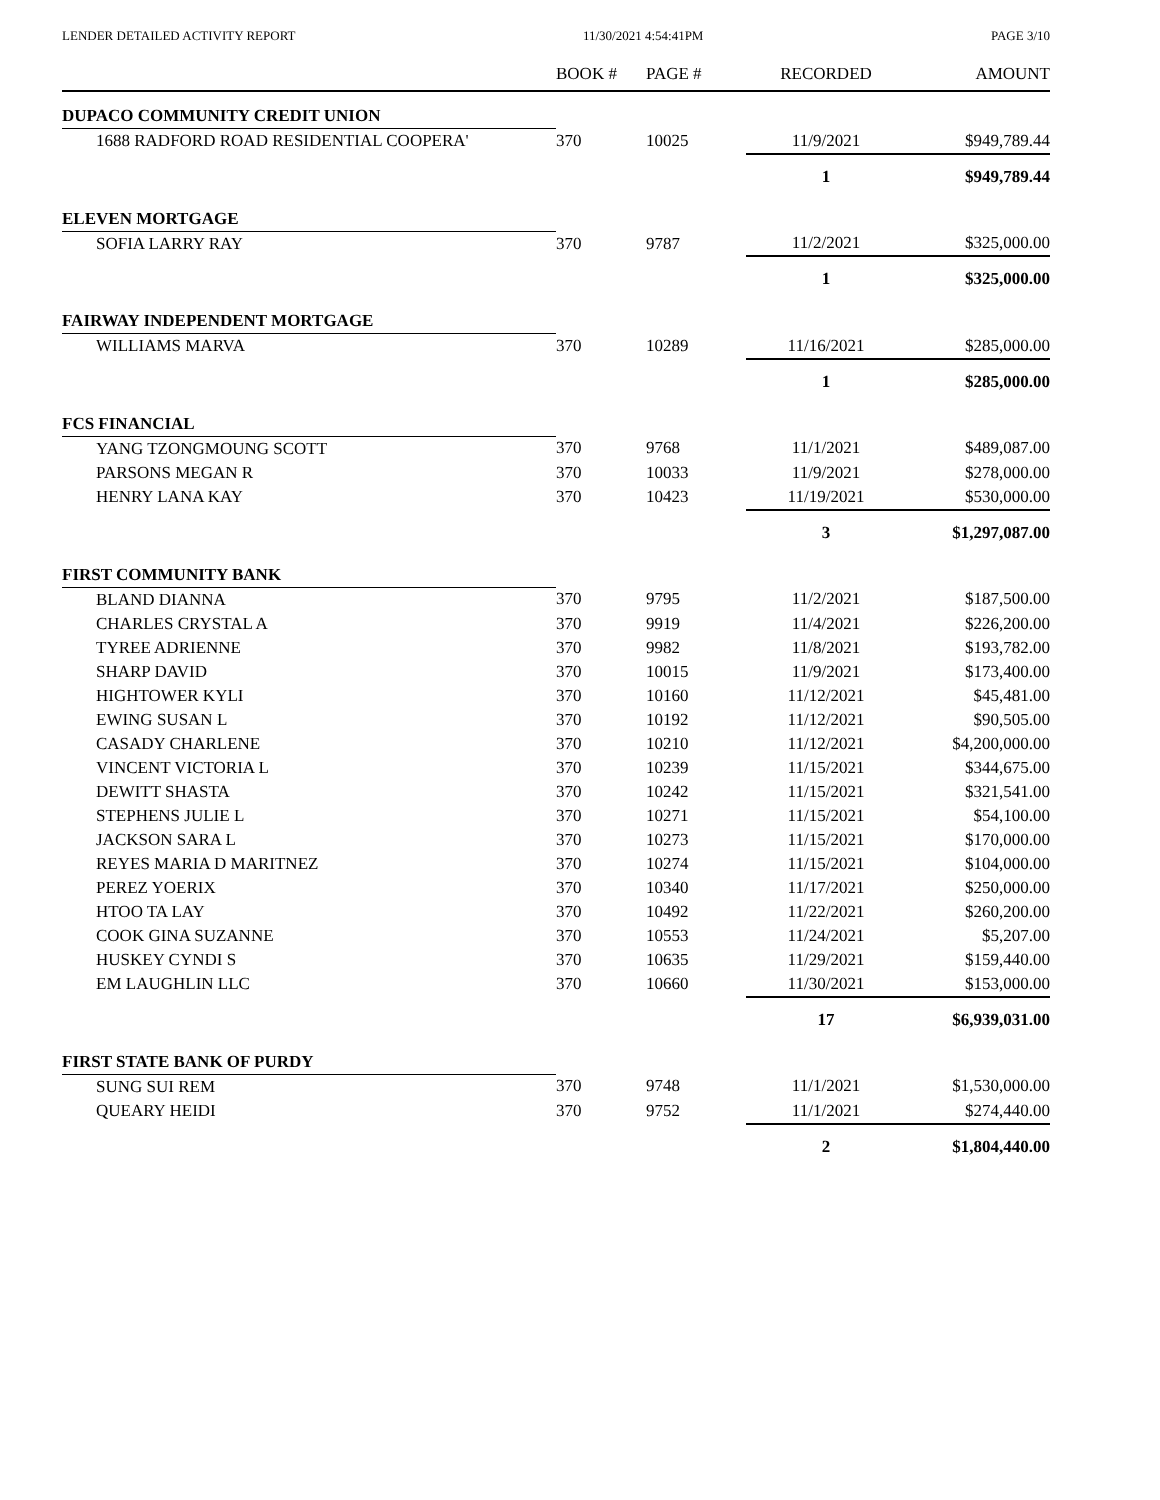LENDER DETAILED ACTIVITY REPORT 11/30/2021 4:54:41PM PAGE 3/10
| | BOOK # | PAGE # | RECORDED | AMOUNT |
| --- | --- | --- | --- | --- |
| DUPACO COMMUNITY CREDIT UNION | | | | |
| 1688 RADFORD ROAD RESIDENTIAL COOPERA' | 370 | 10025 | 11/9/2021 | $949,789.44 |
| | | | 1 | $949,789.44 |
| ELEVEN MORTGAGE | | | | |
| SOFIA LARRY RAY | 370 | 9787 | 11/2/2021 | $325,000.00 |
| | | | 1 | $325,000.00 |
| FAIRWAY INDEPENDENT MORTGAGE | | | | |
| WILLIAMS MARVA | 370 | 10289 | 11/16/2021 | $285,000.00 |
| | | | 1 | $285,000.00 |
| FCS FINANCIAL | | | | |
| YANG TZONGMOUNG SCOTT | 370 | 9768 | 11/1/2021 | $489,087.00 |
| PARSONS MEGAN R | 370 | 10033 | 11/9/2021 | $278,000.00 |
| HENRY LANA KAY | 370 | 10423 | 11/19/2021 | $530,000.00 |
| | | | 3 | $1,297,087.00 |
| FIRST COMMUNITY BANK | | | | |
| BLAND DIANNA | 370 | 9795 | 11/2/2021 | $187,500.00 |
| CHARLES CRYSTAL A | 370 | 9919 | 11/4/2021 | $226,200.00 |
| TYREE ADRIENNE | 370 | 9982 | 11/8/2021 | $193,782.00 |
| SHARP DAVID | 370 | 10015 | 11/9/2021 | $173,400.00 |
| HIGHTOWER KYLI | 370 | 10160 | 11/12/2021 | $45,481.00 |
| EWING SUSAN L | 370 | 10192 | 11/12/2021 | $90,505.00 |
| CASADY CHARLENE | 370 | 10210 | 11/12/2021 | $4,200,000.00 |
| VINCENT VICTORIA L | 370 | 10239 | 11/15/2021 | $344,675.00 |
| DEWITT SHASTA | 370 | 10242 | 11/15/2021 | $321,541.00 |
| STEPHENS JULIE L | 370 | 10271 | 11/15/2021 | $54,100.00 |
| JACKSON SARA L | 370 | 10273 | 11/15/2021 | $170,000.00 |
| REYES MARIA D MARITNEZ | 370 | 10274 | 11/15/2021 | $104,000.00 |
| PEREZ YOERIX | 370 | 10340 | 11/17/2021 | $250,000.00 |
| HTOO TA LAY | 370 | 10492 | 11/22/2021 | $260,200.00 |
| COOK GINA SUZANNE | 370 | 10553 | 11/24/2021 | $5,207.00 |
| HUSKEY CYNDI S | 370 | 10635 | 11/29/2021 | $159,440.00 |
| EM LAUGHLIN LLC | 370 | 10660 | 11/30/2021 | $153,000.00 |
| | | | 17 | $6,939,031.00 |
| FIRST STATE BANK OF PURDY | | | | |
| SUNG SUI REM | 370 | 9748 | 11/1/2021 | $1,530,000.00 |
| QUEARY HEIDI | 370 | 9752 | 11/1/2021 | $274,440.00 |
| | | | 2 | $1,804,440.00 |